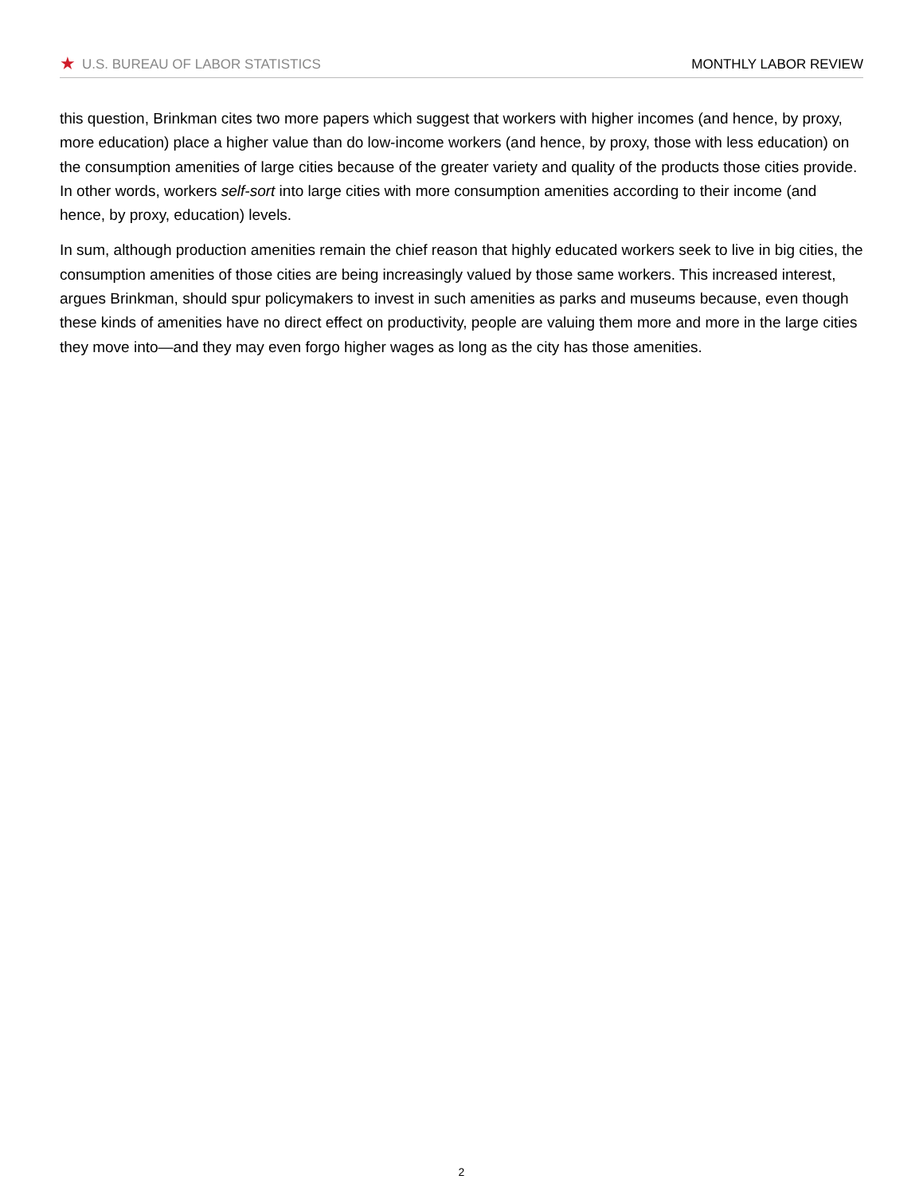★ U.S. BUREAU OF LABOR STATISTICS
MONTHLY LABOR REVIEW
this question, Brinkman cites two more papers which suggest that workers with higher incomes (and hence, by proxy, more education) place a higher value than do low-income workers (and hence, by proxy, those with less education) on the consumption amenities of large cities because of the greater variety and quality of the products those cities provide. In other words, workers self-sort into large cities with more consumption amenities according to their income (and hence, by proxy, education) levels.
In sum, although production amenities remain the chief reason that highly educated workers seek to live in big cities, the consumption amenities of those cities are being increasingly valued by those same workers. This increased interest, argues Brinkman, should spur policymakers to invest in such amenities as parks and museums because, even though these kinds of amenities have no direct effect on productivity, people are valuing them more and more in the large cities they move into—and they may even forgo higher wages as long as the city has those amenities.
2